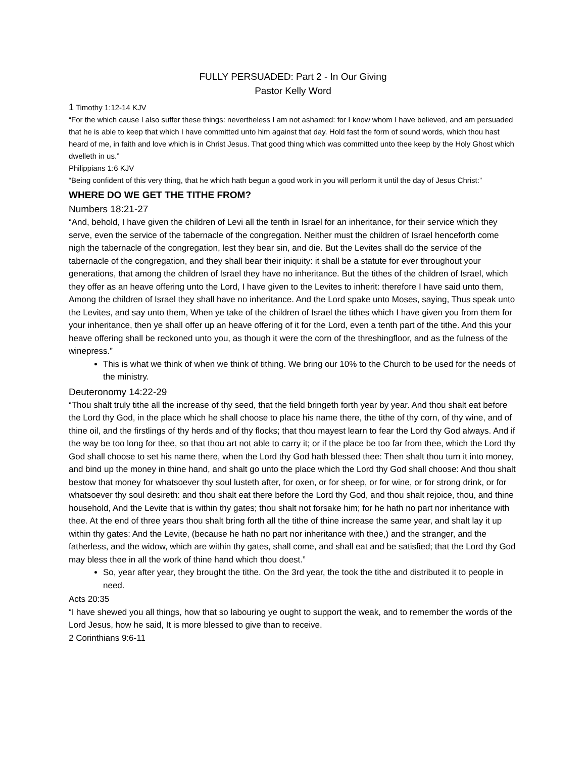FULLY PERSUADED: Part 2 - In Our Giving
Pastor Kelly Word
1 Timothy 1:12-14 KJV
“For the which cause I also suffer these things: nevertheless I am not ashamed: for I know whom I have believed, and am persuaded that he is able to keep that which I have committed unto him against that day. Hold fast the form of sound words, which thou hast heard of me, in faith and love which is in Christ Jesus. That good thing which was committed unto thee keep by the Holy Ghost which dwelleth in us.”
Philippians 1:6 KJV
“Being confident of this very thing, that he which hath begun a good work in you will perform it until the day of Jesus Christ:”
WHERE DO WE GET THE TITHE FROM?
Numbers 18:21-27
“And, behold, I have given the children of Levi all the tenth in Israel for an inheritance, for their service which they serve, even the service of the tabernacle of the congregation. Neither must the children of Israel henceforth come nigh the tabernacle of the congregation, lest they bear sin, and die. But the Levites shall do the service of the tabernacle of the congregation, and they shall bear their iniquity: it shall be a statute for ever throughout your generations, that among the children of Israel they have no inheritance. But the tithes of the children of Israel, which they offer as an heave offering unto the Lord, I have given to the Levites to inherit: therefore I have said unto them, Among the children of Israel they shall have no inheritance. And the Lord spake unto Moses, saying, Thus speak unto the Levites, and say unto them, When ye take of the children of Israel the tithes which I have given you from them for your inheritance, then ye shall offer up an heave offering of it for the Lord, even a tenth part of the tithe. And this your heave offering shall be reckoned unto you, as though it were the corn of the threshingfloor, and as the fulness of the winepress.”
This is what we think of when we think of tithing. We bring our 10% to the Church to be used for the needs of the ministry.
Deuteronomy 14:22-29
“Thou shalt truly tithe all the increase of thy seed, that the field bringeth forth year by year. And thou shalt eat before the Lord thy God, in the place which he shall choose to place his name there, the tithe of thy corn, of thy wine, and of thine oil, and the firstlings of thy herds and of thy flocks; that thou mayest learn to fear the Lord thy God always. And if the way be too long for thee, so that thou art not able to carry it; or if the place be too far from thee, which the Lord thy God shall choose to set his name there, when the Lord thy God hath blessed thee: Then shalt thou turn it into money, and bind up the money in thine hand, and shalt go unto the place which the Lord thy God shall choose: And thou shalt bestow that money for whatsoever thy soul lusteth after, for oxen, or for sheep, or for wine, or for strong drink, or for whatsoever thy soul desireth: and thou shalt eat there before the Lord thy God, and thou shalt rejoice, thou, and thine household, And the Levite that is within thy gates; thou shalt not forsake him; for he hath no part nor inheritance with thee. At the end of three years thou shalt bring forth all the tithe of thine increase the same year, and shalt lay it up within thy gates: And the Levite, (because he hath no part nor inheritance with thee,) and the stranger, and the fatherless, and the widow, which are within thy gates, shall come, and shall eat and be satisfied; that the Lord thy God may bless thee in all the work of thine hand which thou doest.”
So, year after year, they brought the tithe. On the 3rd year, the took the tithe and distributed it to people in need.
Acts 20:35
“I have shewed you all things, how that so labouring ye ought to support the weak, and to remember the words of the Lord Jesus, how he said, It is more blessed to give than to receive.
2 Corinthians 9:6-11